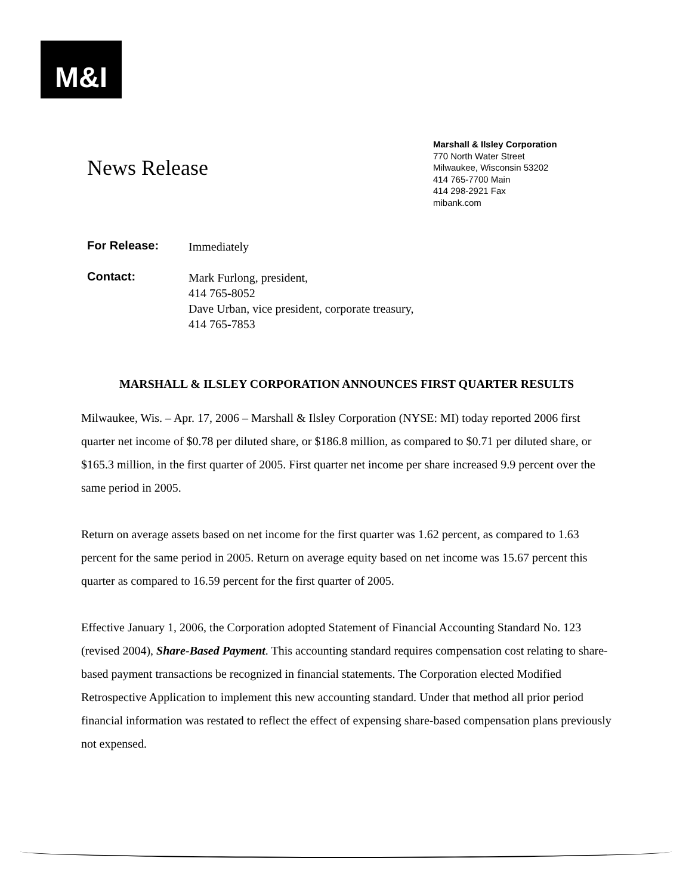M&I
News Release
Marshall & Ilsley Corporation
770 North Water Street
Milwaukee, Wisconsin 53202
414 765-7700 Main
414 298-2921 Fax
mibank.com
For Release: Immediately
Contact: Mark Furlong, president,
414 765-8052
Dave Urban, vice president, corporate treasury,
414 765-7853
MARSHALL & ILSLEY CORPORATION ANNOUNCES FIRST QUARTER RESULTS
Milwaukee, Wis. – Apr. 17, 2006 – Marshall & Ilsley Corporation (NYSE: MI) today reported 2006 first quarter net income of $0.78 per diluted share, or $186.8 million, as compared to $0.71 per diluted share, or $165.3 million, in the first quarter of 2005. First quarter net income per share increased 9.9 percent over the same period in 2005.
Return on average assets based on net income for the first quarter was 1.62 percent, as compared to 1.63 percent for the same period in 2005. Return on average equity based on net income was 15.67 percent this quarter as compared to 16.59 percent for the first quarter of 2005.
Effective January 1, 2006, the Corporation adopted Statement of Financial Accounting Standard No. 123 (revised 2004), Share-Based Payment. This accounting standard requires compensation cost relating to share-based payment transactions be recognized in financial statements. The Corporation elected Modified Retrospective Application to implement this new accounting standard. Under that method all prior period financial information was restated to reflect the effect of expensing share-based compensation plans previously not expensed.